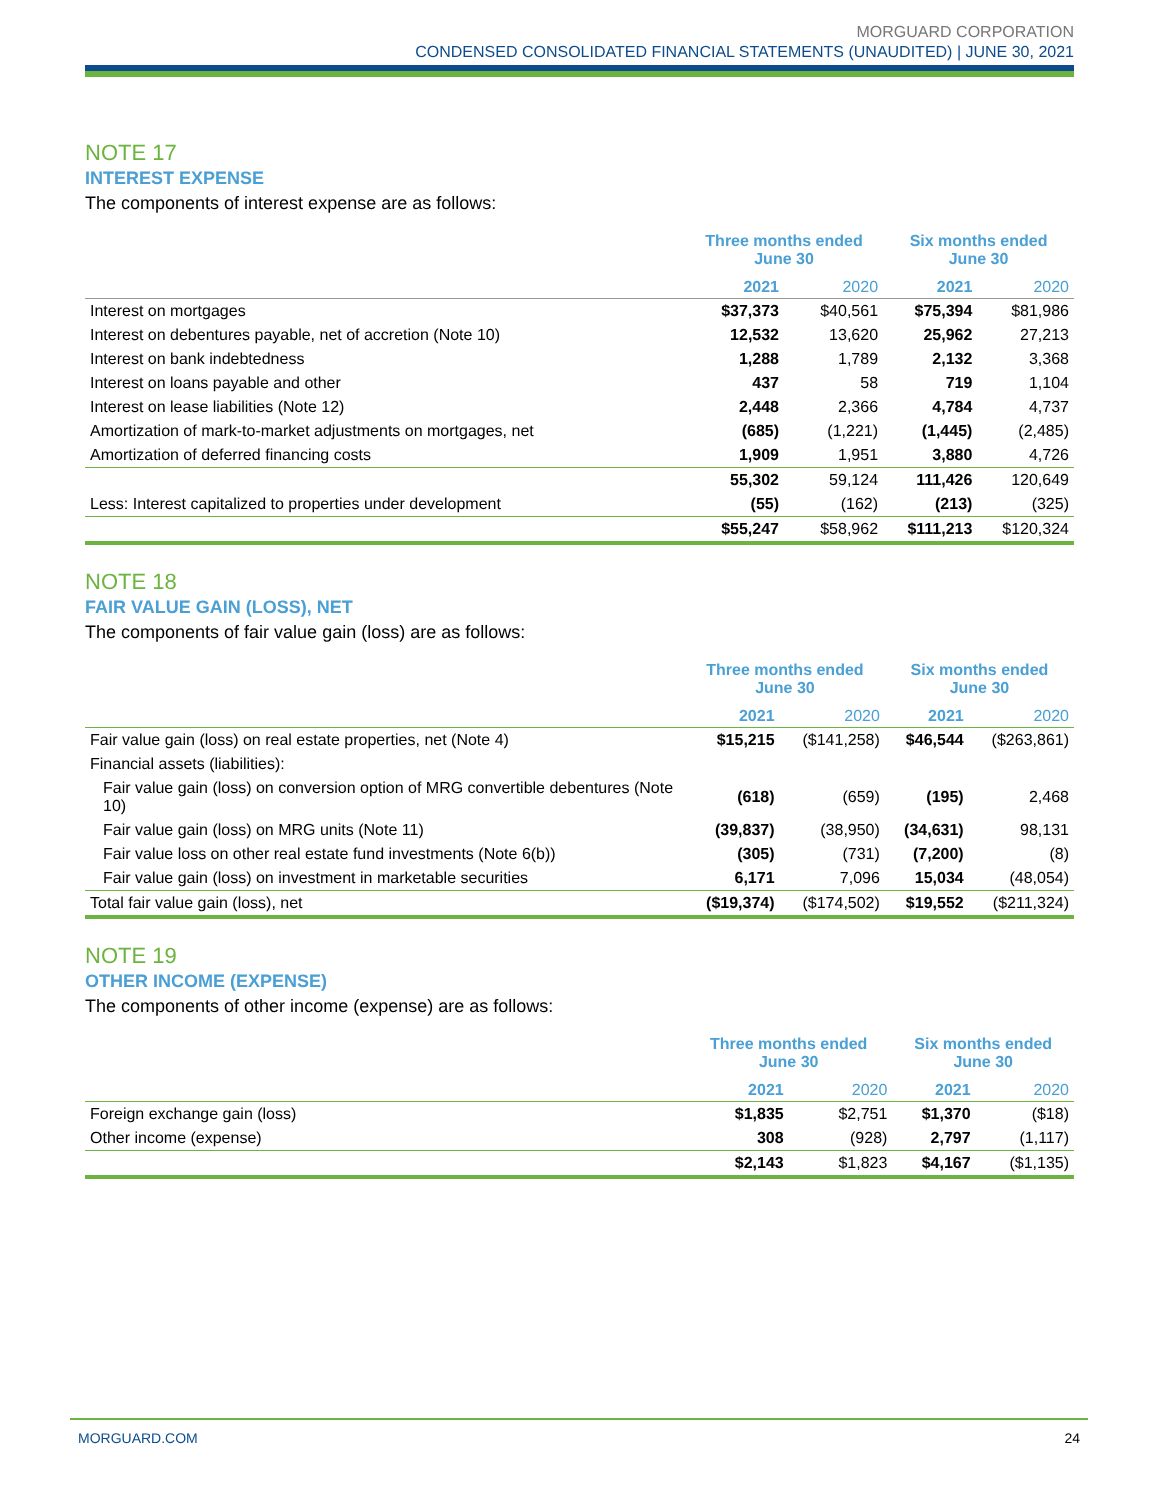MORGUARD CORPORATION
CONDENSED CONSOLIDATED FINANCIAL STATEMENTS (UNAUDITED) | JUNE 30, 2021
NOTE 17
INTEREST EXPENSE
The components of interest expense are as follows:
| | Three months ended June 30 | | Six months ended June 30 | |
| --- | --- | --- | --- | --- |
| | 2021 | 2020 | 2021 | 2020 |
| Interest on mortgages | $37,373 | $40,561 | $75,394 | $81,986 |
| Interest on debentures payable, net of accretion (Note 10) | 12,532 | 13,620 | 25,962 | 27,213 |
| Interest on bank indebtedness | 1,288 | 1,789 | 2,132 | 3,368 |
| Interest on loans payable and other | 437 | 58 | 719 | 1,104 |
| Interest on lease liabilities (Note 12) | 2,448 | 2,366 | 4,784 | 4,737 |
| Amortization of mark-to-market adjustments on mortgages, net | (685) | (1,221) | (1,445) | (2,485) |
| Amortization of deferred financing costs | 1,909 | 1,951 | 3,880 | 4,726 |
| | 55,302 | 59,124 | 111,426 | 120,649 |
| Less: Interest capitalized to properties under development | (55) | (162) | (213) | (325) |
| | $55,247 | $58,962 | $111,213 | $120,324 |
NOTE 18
FAIR VALUE GAIN (LOSS), NET
The components of fair value gain (loss) are as follows:
| | Three months ended June 30 | | Six months ended June 30 | |
| --- | --- | --- | --- | --- |
| | 2021 | 2020 | 2021 | 2020 |
| Fair value gain (loss) on real estate properties, net (Note 4) | $15,215 | ($141,258) | $46,544 | ($263,861) |
| Financial assets (liabilities): | | | | |
| Fair value gain (loss) on conversion option of MRG convertible debentures (Note 10) | (618) | (659) | (195) | 2,468 |
| Fair value gain (loss) on MRG units (Note 11) | (39,837) | (38,950) | (34,631) | 98,131 |
| Fair value loss on other real estate fund investments (Note 6(b)) | (305) | (731) | (7,200) | (8) |
| Fair value gain (loss) on investment in marketable securities | 6,171 | 7,096 | 15,034 | (48,054) |
| Total fair value gain (loss), net | ($19,374) | ($174,502) | $19,552 | ($211,324) |
NOTE 19
OTHER INCOME (EXPENSE)
The components of other income (expense) are as follows:
| | Three months ended June 30 | | Six months ended June 30 | |
| --- | --- | --- | --- | --- |
| | 2021 | 2020 | 2021 | 2020 |
| Foreign exchange gain (loss) | $1,835 | $2,751 | $1,370 | ($18) |
| Other income (expense) | 308 | (928) | 2,797 | (1,117) |
| | $2,143 | $1,823 | $4,167 | ($1,135) |
MORGUARD.COM 24